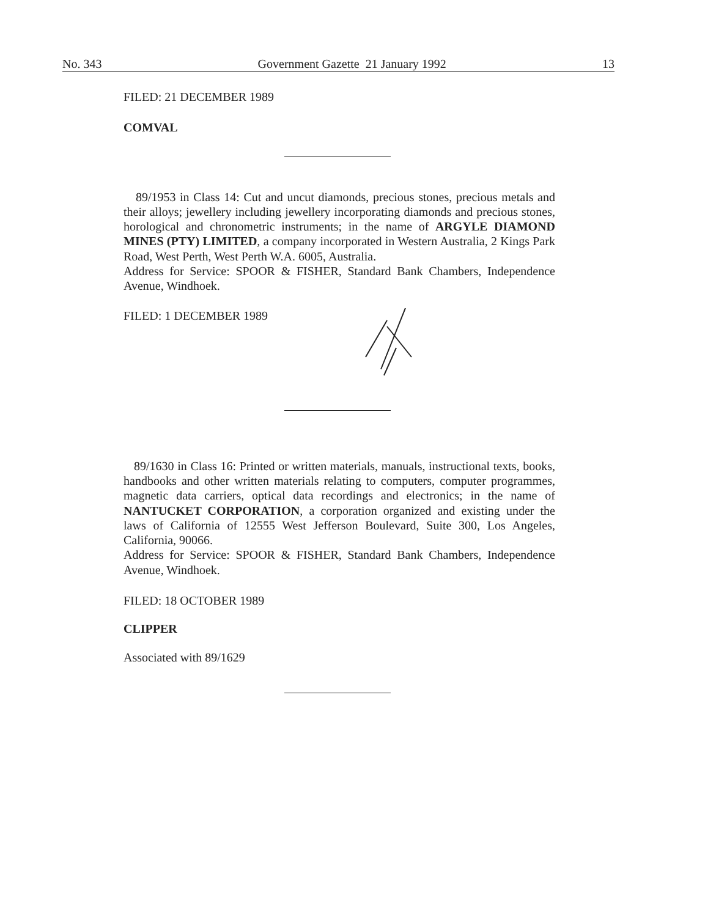No. 343 Government Gazette 21 January 1992 13
FILED: 21 DECEMBER 1989
COMVAL
89/1953 in Class 14: Cut and uncut diamonds, precious stones, precious metals and their alloys; jewellery including jewellery incorporating diamonds and precious stones, horological and chronometric instruments; in the name of ARGYLE DIAMOND MINES (PTY) LIMITED, a company incorporated in Western Australia, 2 Kings Park Road, West Perth, West Perth W.A. 6005, Australia.
Address for Service: SPOOR & FISHER, Standard Bank Chambers, Independence Avenue, Windhoek.
FILED: 1 DECEMBER 1989
89/1630 in Class 16: Printed or written materials, manuals, instructional texts, books, handbooks and other written materials relating to computers, computer programmes, magnetic data carriers, optical data recordings and electronics; in the name of NANTUCKET CORPORATION, a corporation organized and existing under the laws of California of 12555 West Jefferson Boulevard, Suite 300, Los Angeles, California, 90066.
Address for Service: SPOOR & FISHER, Standard Bank Chambers, Independence Avenue, Windhoek.
FILED: 18 OCTOBER 1989
CLIPPER
Associated with 89/1629